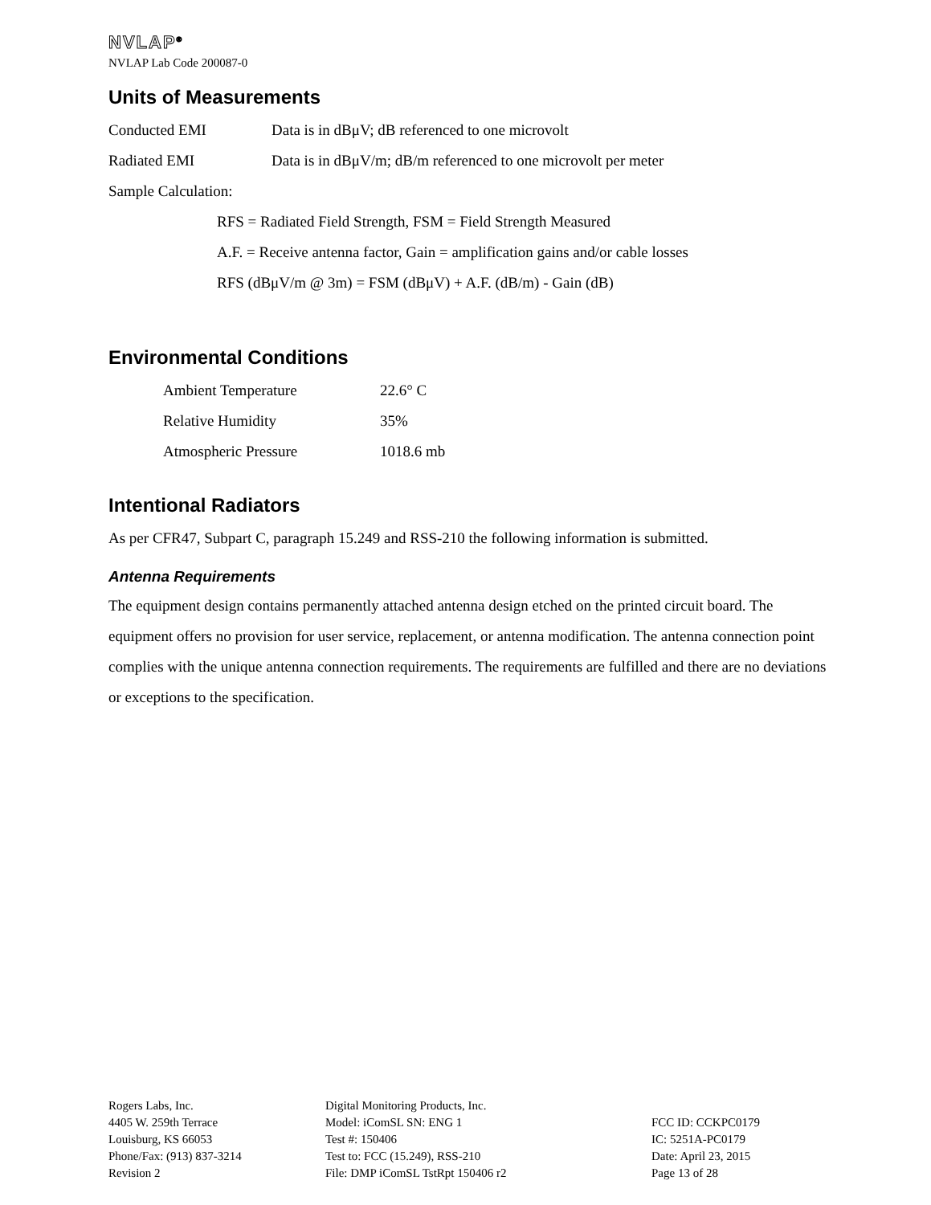NVLAP<sup>®</sup>
NVLAP Lab Code 200087-0
Units of Measurements
Conducted EMI Data is in dBμV; dB referenced to one microvolt
Radiated EMI Data is in dBμV/m; dB/m referenced to one microvolt per meter
Sample Calculation:
RFS = Radiated Field Strength, FSM = Field Strength Measured
A.F. = Receive antenna factor, Gain = amplification gains and/or cable losses
RFS (dBμV/m @ 3m) = FSM (dBμV) + A.F. (dB/m) - Gain (dB)
Environmental Conditions
Ambient Temperature 22.6° C
Relative Humidity 35%
Atmospheric Pressure 1018.6 mb
Intentional Radiators
As per CFR47, Subpart C, paragraph 15.249 and RSS-210 the following information is submitted.
Antenna Requirements
The equipment design contains permanently attached antenna design etched on the printed circuit board. The equipment offers no provision for user service, replacement, or antenna modification. The antenna connection point complies with the unique antenna connection requirements. The requirements are fulfilled and there are no deviations or exceptions to the specification.
Rogers Labs, Inc.
4405 W. 259th Terrace
Louisburg, KS 66053
Phone/Fax: (913) 837-3214
Revision 2
Digital Monitoring Products, Inc.
Model: iComSL SN: ENG 1
Test #: 150406
Test to: FCC (15.249), RSS-210
File: DMP iComSL TstRpt 150406 r2
FCC ID: CCKPC0179
IC: 5251A-PC0179
Date: April 23, 2015
Page 13 of 28